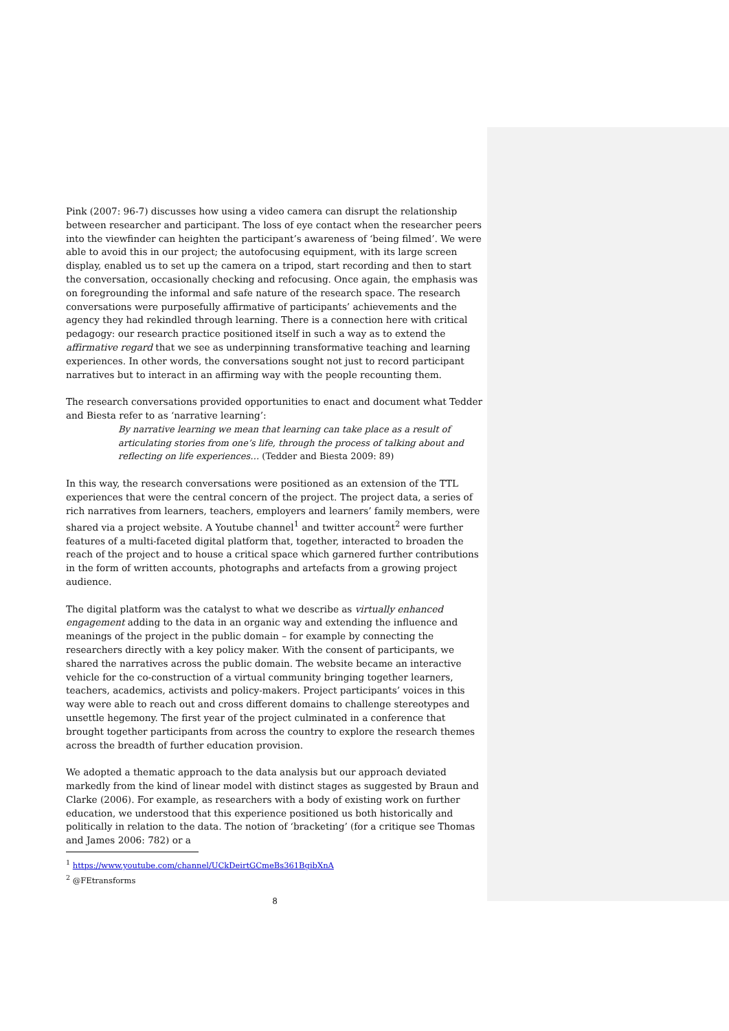Pink (2007: 96-7) discusses how using a video camera can disrupt the relationship between researcher and participant. The loss of eye contact when the researcher peers into the viewfinder can heighten the participant’s awareness of ‘being filmed’. We were able to avoid this in our project; the autofocusing equipment, with its large screen display, enabled us to set up the camera on a tripod, start recording and then to start the conversation, occasionally checking and refocusing. Once again, the emphasis was on foregrounding the informal and safe nature of the research space. The research conversations were purposefully affirmative of participants’ achievements and the agency they had rekindled through learning. There is a connection here with critical pedagogy: our research practice positioned itself in such a way as to extend the affirmative regard that we see as underpinning transformative teaching and learning experiences. In other words, the conversations sought not just to record participant narratives but to interact in an affirming way with the people recounting them.
The research conversations provided opportunities to enact and document what Tedder and Biesta refer to as ‘narrative learning’:
By narrative learning we mean that learning can take place as a result of articulating stories from one’s life, through the process of talking about and reflecting on life experiences… (Tedder and Biesta 2009: 89)
In this way, the research conversations were positioned as an extension of the TTL experiences that were the central concern of the project. The project data, a series of rich narratives from learners, teachers, employers and learners’ family members, were shared via a project website. A Youtube channel<sup>1</sup> and twitter account<sup>2</sup> were further features of a multi-faceted digital platform that, together, interacted to broaden the reach of the project and to house a critical space which garnered further contributions in the form of written accounts, photographs and artefacts from a growing project audience.
The digital platform was the catalyst to what we describe as virtually enhanced engagement adding to the data in an organic way and extending the influence and meanings of the project in the public domain – for example by connecting the researchers directly with a key policy maker. With the consent of participants, we shared the narratives across the public domain. The website became an interactive vehicle for the co-construction of a virtual community bringing together learners, teachers, academics, activists and policy-makers. Project participants’ voices in this way were able to reach out and cross different domains to challenge stereotypes and unsettle hegemony. The first year of the project culminated in a conference that brought together participants from across the country to explore the research themes across the breadth of further education provision.
We adopted a thematic approach to the data analysis but our approach deviated markedly from the kind of linear model with distinct stages as suggested by Braun and Clarke (2006). For example, as researchers with a body of existing work on further education, we understood that this experience positioned us both historically and politically in relation to the data. The notion of ‘bracketing’ (for a critique see Thomas and James 2006: 782) or a
<sup>1</sup> https://www.youtube.com/channel/UCkDeirtGCmeBs361BgibXnA
<sup>2</sup> @FEtransforms
8